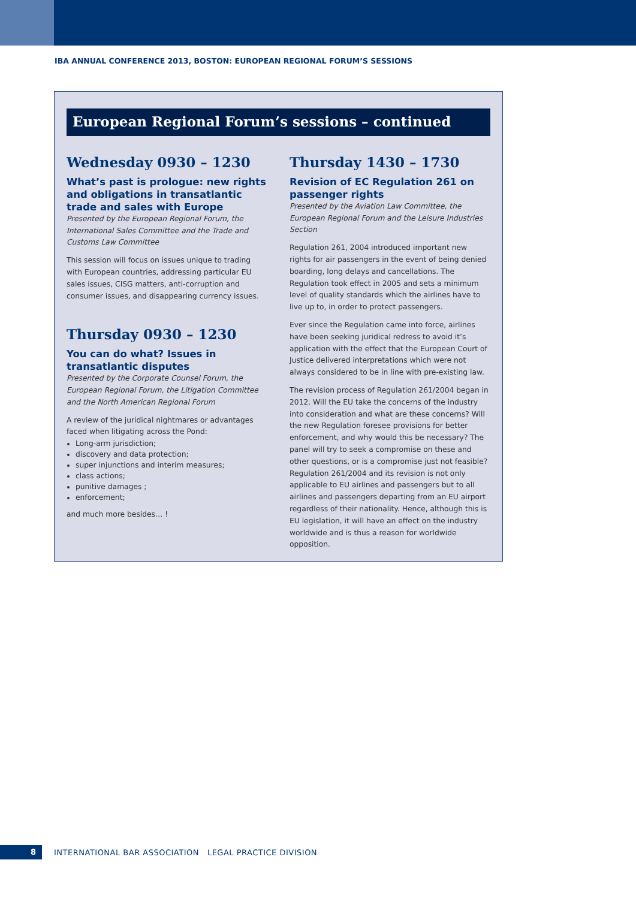IBA ANNUAL CONFERENCE 2013, BOSTON: EUROPEAN REGIONAL FORUM’S SESSIONS
European Regional Forum’s sessions – continued
Wednesday 0930 – 1230
What’s past is prologue: new rights and obligations in transatlantic trade and sales with Europe
Presented by the European Regional Forum, the International Sales Committee and the Trade and Customs Law Committee
This session will focus on issues unique to trading with European countries, addressing particular EU sales issues, CISG matters, anti-corruption and consumer issues, and disappearing currency issues.
Thursday 0930 – 1230
You can do what? Issues in transatlantic disputes
Presented by the Corporate Counsel Forum, the European Regional Forum, the Litigation Committee and the North American Regional Forum
A review of the juridical nightmares or advantages faced when litigating across the Pond:
Long-arm jurisdiction;
discovery and data protection;
super injunctions and interim measures;
class actions;
punitive damages ;
enforcement;
and much more besides… !
Thursday 1430 – 1730
Revision of EC Regulation 261 on passenger rights
Presented by the Aviation Law Committee, the European Regional Forum and the Leisure Industries Section
Regulation 261, 2004 introduced important new rights for air passengers in the event of being denied boarding, long delays and cancellations. The Regulation took effect in 2005 and sets a minimum level of quality standards which the airlines have to live up to, in order to protect passengers.
Ever since the Regulation came into force, airlines have been seeking juridical redress to avoid it’s application with the effect that the European Court of Justice delivered interpretations which were not always considered to be in line with pre-existing law.
The revision process of Regulation 261/2004 began in 2012. Will the EU take the concerns of the industry into consideration and what are these concerns? Will the new Regulation foresee provisions for better enforcement, and why would this be necessary? The panel will try to seek a compromise on these and other questions, or is a compromise just not feasible? Regulation 261/2004 and its revision is not only applicable to EU airlines and passengers but to all airlines and passengers departing from an EU airport regardless of their nationality. Hence, although this is EU legislation, it will have an effect on the industry worldwide and is thus a reason for worldwide opposition.
8
INTERNATIONAL BAR ASSOCIATION LEGAL PRACTICE DIVISION